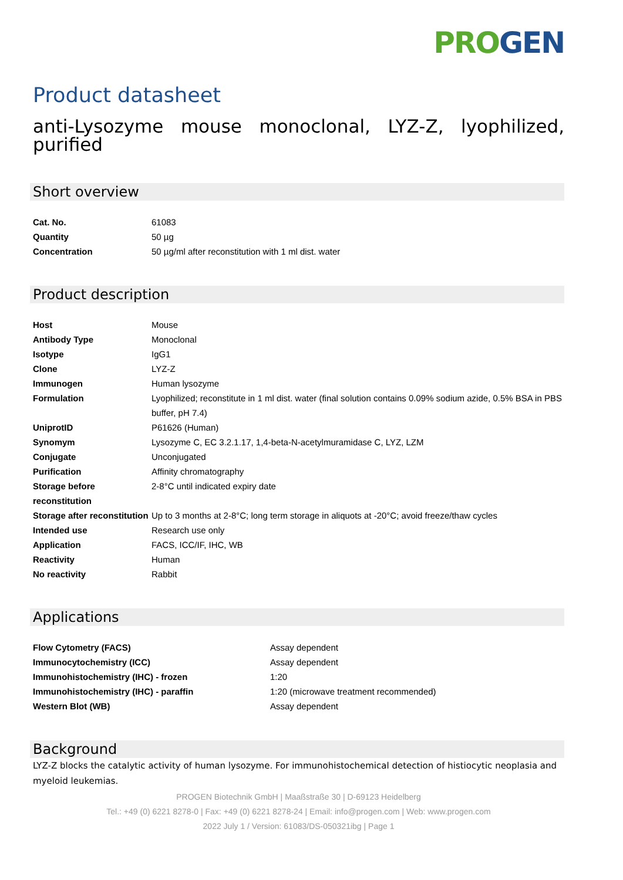PRO GEN
Product datasheet
anti-Lysozyme mouse monoclonal, LYZ-Z, lyophilized, purified
Short overview
| Cat. No. | 61083 |
| Quantity | 50 µg |
| Concentration | 50 µg/ml after reconstitution with 1 ml dist. water |
Product description
| Host | Mouse |
| Antibody Type | Monoclonal |
| Isotype | IgG1 |
| Clone | LYZ-Z |
| Immunogen | Human lysozyme |
| Formulation | Lyophilized; reconstitute in 1 ml dist. water (final solution contains 0.09% sodium azide, 0.5% BSA in PBS buffer, pH 7.4) |
| UniprotID | P61626 (Human) |
| Synomym | Lysozyme C, EC 3.2.1.17, 1,4-beta-N-acetylmuramidase C, LYZ, LZM |
| Conjugate | Unconjugated |
| Purification | Affinity chromatography |
| Storage before reconstitution | 2-8°C until indicated expiry date |
| Storage after reconstitution | Up to 3 months at 2-8°C; long term storage in aliquots at -20°C; avoid freeze/thaw cycles |
| Intended use | Research use only |
| Application | FACS, ICC/IF, IHC, WB |
| Reactivity | Human |
| No reactivity | Rabbit |
Applications
| Flow Cytometry (FACS) | Assay dependent |
| Immunocytochemistry (ICC) | Assay dependent |
| Immunohistochemistry (IHC) - frozen | 1:20 |
| Immunohistochemistry (IHC) - paraffin | 1:20 (microwave treatment recommended) |
| Western Blot (WB) | Assay dependent |
Background
LYZ-Z blocks the catalytic activity of human lysozyme. For immunohistochemical detection of histiocytic neoplasia and myeloid leukemias.
PROGEN Biotechnik GmbH | Maaßstraße 30 | D-69123 Heidelberg
Tel.: +49 (0) 6221 8278-0 | Fax: +49 (0) 6221 8278-24 | Email: info@progen.com | Web: www.progen.com
2022 July 1 / Version: 61083/DS-050321ibg | Page 1